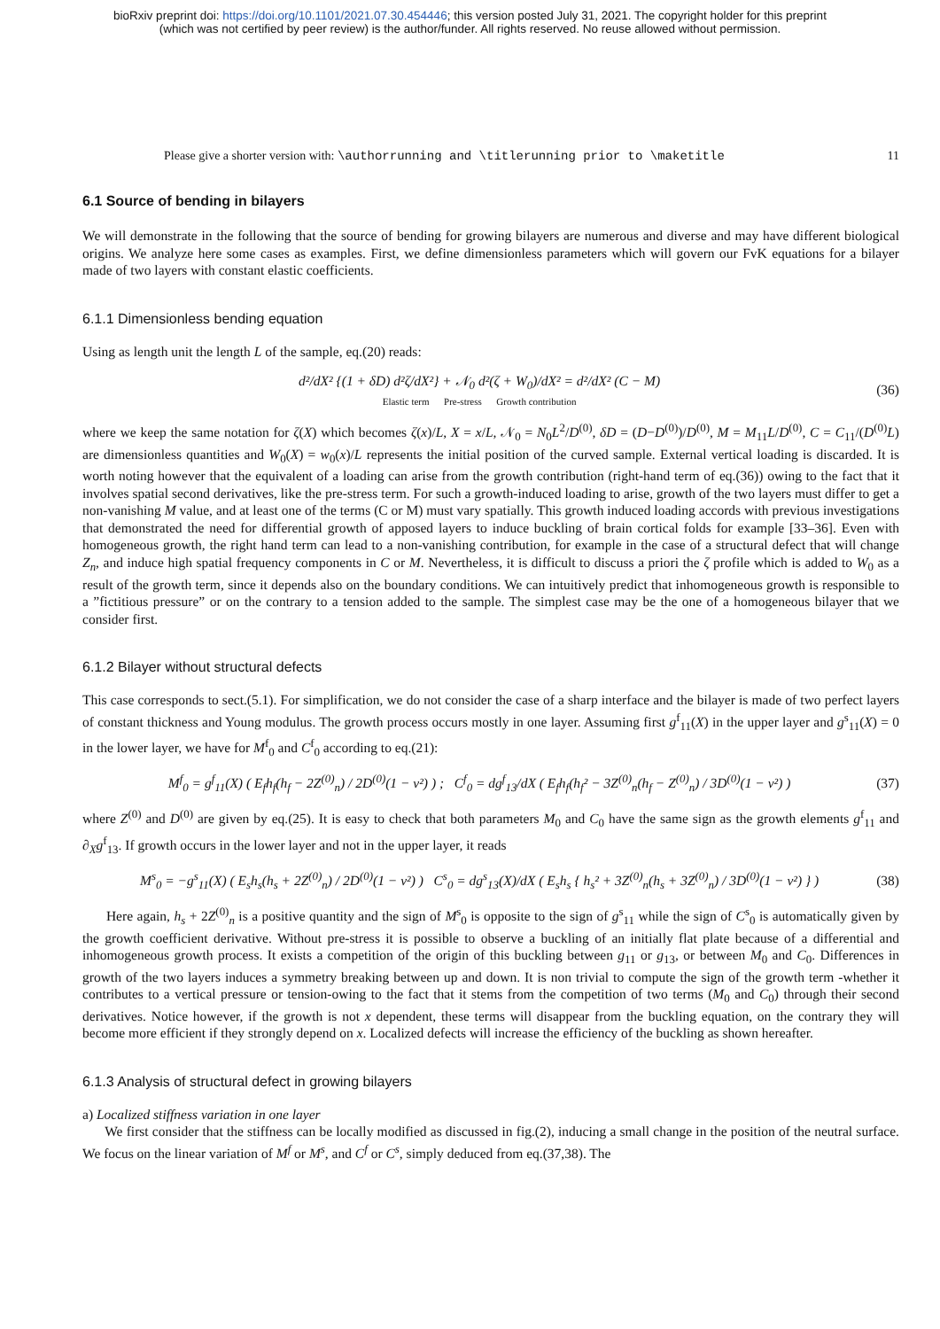bioRxiv preprint doi: https://doi.org/10.1101/2021.07.30.454446; this version posted July 31, 2021. The copyright holder for this preprint
(which was not certified by peer review) is the author/funder. All rights reserved. No reuse allowed without permission.
Please give a shorter version with: \authorrunning and \titlerunning prior to \maketitle 11
6.1 Source of bending in bilayers
We will demonstrate in the following that the source of bending for growing bilayers are numerous and diverse and may have different biological origins. We analyze here some cases as examples. First, we define dimensionless parameters which will govern our FvK equations for a bilayer made of two layers with constant elastic coefficients.
6.1.1 Dimensionless bending equation
Using as length unit the length L of the sample, eq.(20) reads:
d²/dX² {(1 + δD) d²ζ/dX²} + 𝒩<sub>0</sub> d²(ζ + W<sub>0</sub>)/dX² = d²/dX² (C − M)
Elastic term Pre-stress Growth contribution (36)
where we keep the same notation for ζ(X) which becomes ζ(x)/L, X = x/L, 𝒩<sub>0</sub> = N<sub>0</sub>L<sup>2</sup>/D<sup>(0)</sup>, δD = (D−D<sup>(0)</sup>)/D<sup>(0)</sup>, M = M<sub>11</sub>L/D<sup>(0)</sup>, C = C<sub>11</sub>/(D<sup>(0)</sup>L) are dimensionless quantities and W<sub>0</sub>(X) = w<sub>0</sub>(x)/L represents the initial position of the curved sample. External vertical loading is discarded. It is worth noting however that the equivalent of a loading can arise from the growth contribution (right-hand term of eq.(36)) owing to the fact that it involves spatial second derivatives, like the pre-stress term. For such a growth-induced loading to arise, growth of the two layers must differ to get a non-vanishing M value, and at least one of the terms (C or M) must vary spatially. This growth induced loading accords with previous investigations that demonstrated the need for differential growth of apposed layers to induce buckling of brain cortical folds for example [33–36]. Even with homogeneous growth, the right hand term can lead to a non-vanishing contribution, for example in the case of a structural defect that will change Z<sub>n</sub>, and induce high spatial frequency components in C or M. Nevertheless, it is difficult to discuss a priori the ζ profile which is added to W<sub>0</sub> as a result of the growth term, since it depends also on the boundary conditions. We can intuitively predict that inhomogeneous growth is responsible to a ”fictitious pressure” or on the contrary to a tension added to the sample. The simplest case may be the one of a homogeneous bilayer that we consider first.
6.1.2 Bilayer without structural defects
This case corresponds to sect.(5.1). For simplification, we do not consider the case of a sharp interface and the bilayer is made of two perfect layers of constant thickness and Young modulus. The growth process occurs mostly in one layer. Assuming first g<sup>f</sup><sub>11</sub>(X) in the upper layer and g<sup>s</sup><sub>11</sub>(X) = 0 in the lower layer, we have for M<sup>f</sup><sub>0</sub> and C<sup>f</sup><sub>0</sub> according to eq.(21):
M<sup>f</sup><sub>0</sub> = g<sup>f</sup><sub>11</sub>(X) ( E<sub>f</sub>h<sub>f</sub>(h<sub>f</sub> − 2Z<sup>(0)</sup><sub>n</sub>) / 2D<sup>(0)</sup>(1 − ν²) ) ; C<sup>f</sup><sub>0</sub> = dg<sup>f</sup><sub>13</sub>/dX ( E<sub>f</sub>h<sub>f</sub>(h<sub>f</sub>² − 3Z<sup>(0)</sup><sub>n</sub>(h<sub>f</sub> − Z<sup>(0)</sup><sub>n</sub>) / 3D<sup>(0)</sup>(1 − ν²) ) (37)
where Z<sup>(0)</sup> and D<sup>(0)</sup> are given by eq.(25). It is easy to check that both parameters M<sub>0</sub> and C<sub>0</sub> have the same sign as the growth elements g<sup>f</sup><sub>11</sub> and ∂<sub>X</sub>g<sup>f</sup><sub>13</sub>. If growth occurs in the lower layer and not in the upper layer, it reads
M<sup>s</sup><sub>0</sub> = −g<sup>s</sup><sub>11</sub>(X) ( E<sub>s</sub>h<sub>s</sub>(h<sub>s</sub> + 2Z<sup>(0)</sup><sub>n</sub>) / 2D<sup>(0)</sup>(1 − ν²) ) C<sup>s</sup><sub>0</sub> = dg<sup>s</sup><sub>13</sub>(X)/dX ( E<sub>s</sub>h<sub>s</sub> { h<sub>s</sub>² + 3Z<sup>(0)</sup><sub>n</sub>(h<sub>s</sub> + 3Z<sup>(0)</sup><sub>n</sub>) / 3D<sup>(0)</sup>(1 − ν²) } ) (38)
Here again, h<sub>s</sub> + 2Z<sup>(0)</sup><sub>n</sub> is a positive quantity and the sign of M<sup>s</sup><sub>0</sub> is opposite to the sign of g<sup>s</sup><sub>11</sub> while the sign of C<sup>s</sup><sub>0</sub> is automatically given by the growth coefficient derivative. Without pre-stress it is possible to observe a buckling of an initially flat plate because of a differential and inhomogeneous growth process. It exists a competition of the origin of this buckling between g<sub>11</sub> or g<sub>13</sub>, or between M<sub>0</sub> and C<sub>0</sub>. Differences in growth of the two layers induces a symmetry breaking between up and down. It is non trivial to compute the sign of the growth term -whether it contributes to a vertical pressure or tension-owing to the fact that it stems from the competition of two terms (M<sub>0</sub> and C<sub>0</sub>) through their second derivatives. Notice however, if the growth is not x dependent, these terms will disappear from the buckling equation, on the contrary they will become more efficient if they strongly depend on x. Localized defects will increase the efficiency of the buckling as shown hereafter.
6.1.3 Analysis of structural defect in growing bilayers
a) Localized stiffness variation in one layer
We first consider that the stiffness can be locally modified as discussed in fig.(2), inducing a small change in the position of the neutral surface. We focus on the linear variation of M<sup>f</sup> or M<sup>s</sup>, and C<sup>f</sup> or C<sup>s</sup>, simply deduced from eq.(37,38). The